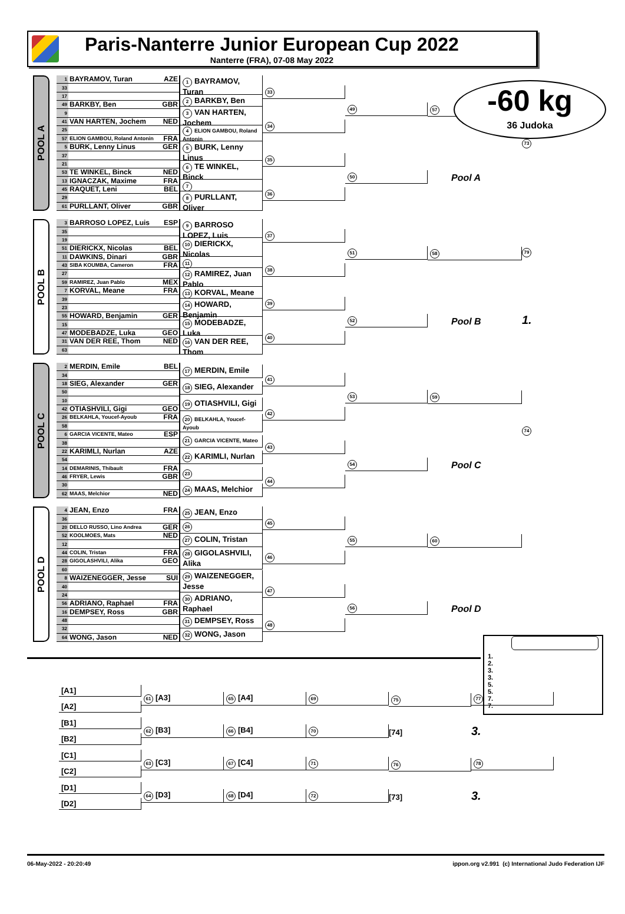Paris-Nanterre Junior European Cup 2022
Nanterre (FRA), 07-08 May 2022
-60 kg
36 Judoka
POOL A
| 1 | BAYRAMOV, Turan | AZE |
| 33 | | |
| 17 | | |
| 49 | BARKBY, Ben | GBR |
| 9 | | |
| 41 | VAN HARTEN, Jochem | NED |
| 25 | | |
| 57 | ELION GAMBOU, Roland Antonin | FRA |
| 5 | BURK, Lenny Linus | GER |
| 37 | | |
| 21 | | |
| 53 | TE WINKEL, Binck | NED |
| 13 | IGNACZAK, Maxime | FRA |
| 45 | RAQUET, Leni | BEL |
| 29 | | |
| 61 | PURLLANT, Oliver | GBR |
1 BAYRAMOV, Turan
2 BARKBY, Ben
3 VAN HARTEN, Jochem
4 ELION GAMBOU, Roland Antonin
5 BURK, Lenny Linus
6 TE WINKEL, Binck
7
8 PURLLANT, Oliver
33
34
35
36
49
50
57
Pool A
73
POOL B
| 3 | BARROSO LOPEZ, Luis | ESP |
| 35 | | |
| 19 | | |
| 51 | DIERICKX, Nicolas | BEL |
| 11 | DAWKINS, Dinari | GBR |
| 43 | SIBA KOUMBA, Cameron | FRA |
| 27 | | |
| 59 | RAMIREZ, Juan Pablo | MEX |
| 7 | KORVAL, Meane | FRA |
| 39 | | |
| 23 | | |
| 55 | HOWARD, Benjamin | GER |
| 15 | | |
| 47 | MODEBADZE, Luka | GEO |
| 31 | VAN DER REE, Thom | NED |
| 63 | | |
9 BARROSO LOPEZ, Luis
10 DIERICKX, Nicolas
11
12 RAMIREZ, Juan Pablo
13 KORVAL, Meane
14 HOWARD, Benjamin
15 MODEBADZE, Luka
16 VAN DER REE, Thom
37
38
39
40
51
52
58
Pool B
79
1.
POOL C
| 2 | MERDIN, Emile | BEL |
| 34 | | |
| 18 | SIEG, Alexander | GER |
| 50 | | |
| 10 | | |
| 42 | OTIASHVILI, Gigi | GEO |
| 26 | BELKAHLA, Youcef-Ayoub | FRA |
| 58 | | |
| 6 | GARCIA VICENTE, Mateo | ESP |
| 38 | | |
| 22 | KARIMLI, Nurlan | AZE |
| 54 | | |
| 14 | DEMARINIS, Thibault | FRA |
| 46 | FRYER, Lewis | GBR |
| 30 | | |
| 62 | MAAS, Melchior | NED |
17 MERDIN, Emile
18 SIEG, Alexander
19 OTIASHVILI, Gigi
20 BELKAHLA, Youcef-Ayoub
21 GARCIA VICENTE, Mateo
22 KARIMLI, Nurlan
23
24 MAAS, Melchior
41
42
43
44
53
54
59
Pool C
74
POOL D
| 4 | JEAN, Enzo | FRA |
| 36 | | |
| 20 | DELLO RUSSO, Lino Andrea | GER |
| 52 | KOOLMOES, Mats | NED |
| 12 | | |
| 44 | COLIN, Tristan | FRA |
| 28 | GIGOLASHVILI, Alika | GEO |
| 60 | | |
| 8 | WAIZENEGGER, Jesse | SUI |
| 40 | | |
| 24 | | |
| 56 | ADRIANO, Raphael | FRA |
| 16 | DEMPSEY, Ross | GBR |
| 48 | | |
| 32 | | |
| 64 | WONG, Jason | NED |
25 JEAN, Enzo
26
27 COLIN, Tristan
28 GIGOLASHVILI, Alika
29 WAIZENEGGER, Jesse
30 ADRIANO, Raphael
31 DEMPSEY, Ross
32 WONG, Jason
45
46
47
48
55
56
60
Pool D
1.
2.
3.
3.
5.
5.
7.
7.
[A1]
[A2]
[B1]
[B2]
[C1]
[C2]
[D1]
[D2]
61 [A3]
62 [B3]
63 [C3]
64 [D3]
65 [A4]
66 [B4]
67 [C4]
68 [D4]
69
70
71
72
75
[74]
76
[73]
77
3.
78
3.
06-May-2022 - 20:20:49 ippon.org v2.991 (c) International Judo Federation IJF